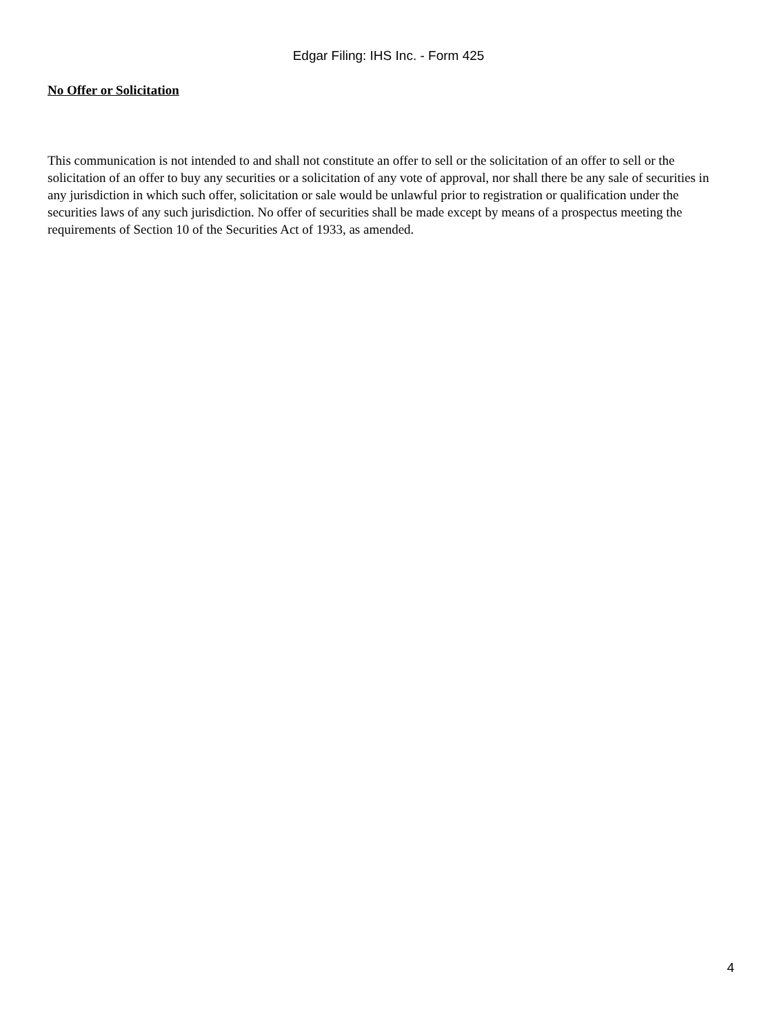Edgar Filing: IHS Inc. - Form 425
No Offer or Solicitation
This communication is not intended to and shall not constitute an offer to sell or the solicitation of an offer to sell or the solicitation of an offer to buy any securities or a solicitation of any vote of approval, nor shall there be any sale of securities in any jurisdiction in which such offer, solicitation or sale would be unlawful prior to registration or qualification under the securities laws of any such jurisdiction. No offer of securities shall be made except by means of a prospectus meeting the requirements of Section 10 of the Securities Act of 1933, as amended.
4